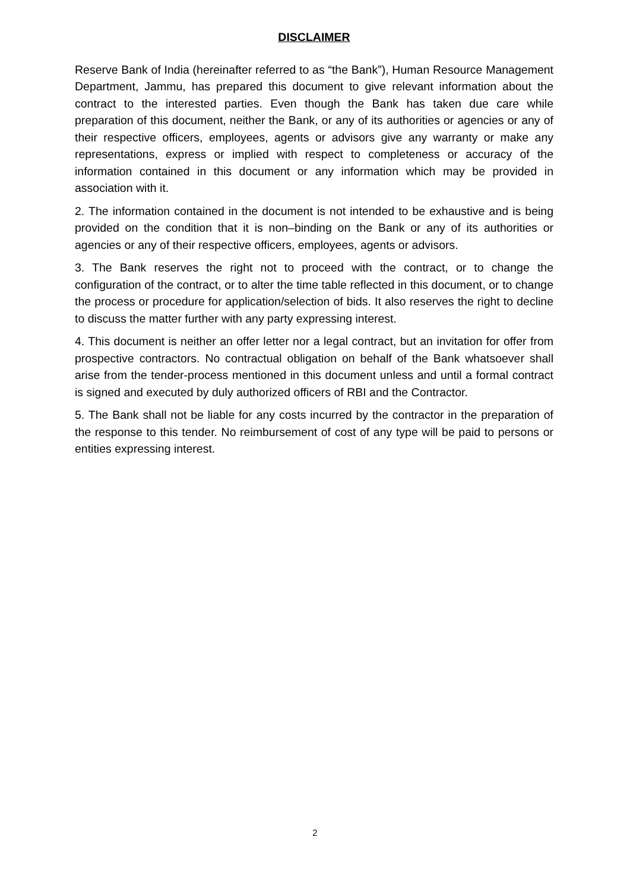DISCLAIMER
Reserve Bank of India (hereinafter referred to as “the Bank”), Human Resource Management Department, Jammu, has prepared this document to give relevant information about the contract to the interested parties. Even though the Bank has taken due care while preparation of this document, neither the Bank, or any of its authorities or agencies or any of their respective officers, employees, agents or advisors give any warranty or make any representations, express or implied with respect to completeness or accuracy of the information contained in this document or any information which may be provided in association with it.
2. The information contained in the document is not intended to be exhaustive and is being provided on the condition that it is non–binding on the Bank or any of its authorities or agencies or any of their respective officers, employees, agents or advisors.
3. The Bank reserves the right not to proceed with the contract, or to change the configuration of the contract, or to alter the time table reflected in this document, or to change the process or procedure for application/selection of bids. It also reserves the right to decline to discuss the matter further with any party expressing interest.
4. This document is neither an offer letter nor a legal contract, but an invitation for offer from prospective contractors. No contractual obligation on behalf of the Bank whatsoever shall arise from the tender-process mentioned in this document unless and until a formal contract is signed and executed by duly authorized officers of RBI and the Contractor.
5. The Bank shall not be liable for any costs incurred by the contractor in the preparation of the response to this tender. No reimbursement of cost of any type will be paid to persons or entities expressing interest.
2